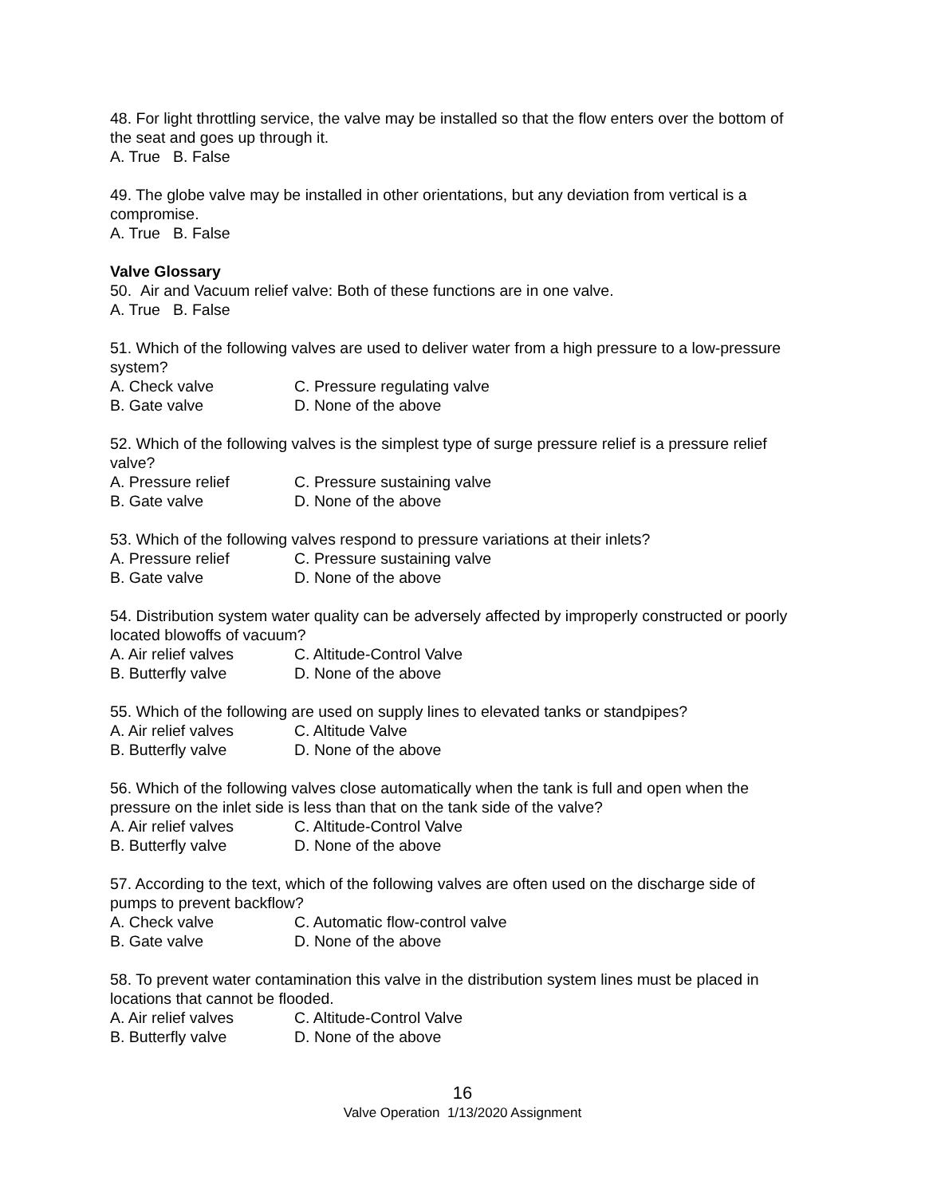48. For light throttling service, the valve may be installed so that the flow enters over the bottom of the seat and goes up through it.
A. True B. False
49. The globe valve may be installed in other orientations, but any deviation from vertical is a compromise.
A. True B. False
Valve Glossary
50. Air and Vacuum relief valve: Both of these functions are in one valve.
A. True B. False
51. Which of the following valves are used to deliver water from a high pressure to a low-pressure system?
A. Check valve C. Pressure regulating valve
B. Gate valve D. None of the above
52. Which of the following valves is the simplest type of surge pressure relief is a pressure relief valve?
A. Pressure relief C. Pressure sustaining valve
B. Gate valve D. None of the above
53. Which of the following valves respond to pressure variations at their inlets?
A. Pressure relief C. Pressure sustaining valve
B. Gate valve D. None of the above
54. Distribution system water quality can be adversely affected by improperly constructed or poorly located blowoffs of vacuum?
A. Air relief valves C. Altitude-Control Valve
B. Butterfly valve D. None of the above
55. Which of the following are used on supply lines to elevated tanks or standpipes?
A. Air relief valves C. Altitude Valve
B. Butterfly valve D. None of the above
56. Which of the following valves close automatically when the tank is full and open when the pressure on the inlet side is less than that on the tank side of the valve?
A. Air relief valves C. Altitude-Control Valve
B. Butterfly valve D. None of the above
57. According to the text, which of the following valves are often used on the discharge side of pumps to prevent backflow?
A. Check valve C. Automatic flow-control valve
B. Gate valve D. None of the above
58. To prevent water contamination this valve in the distribution system lines must be placed in locations that cannot be flooded.
A. Air relief valves C. Altitude-Control Valve
B. Butterfly valve D. None of the above
16
Valve Operation 1/13/2020 Assignment